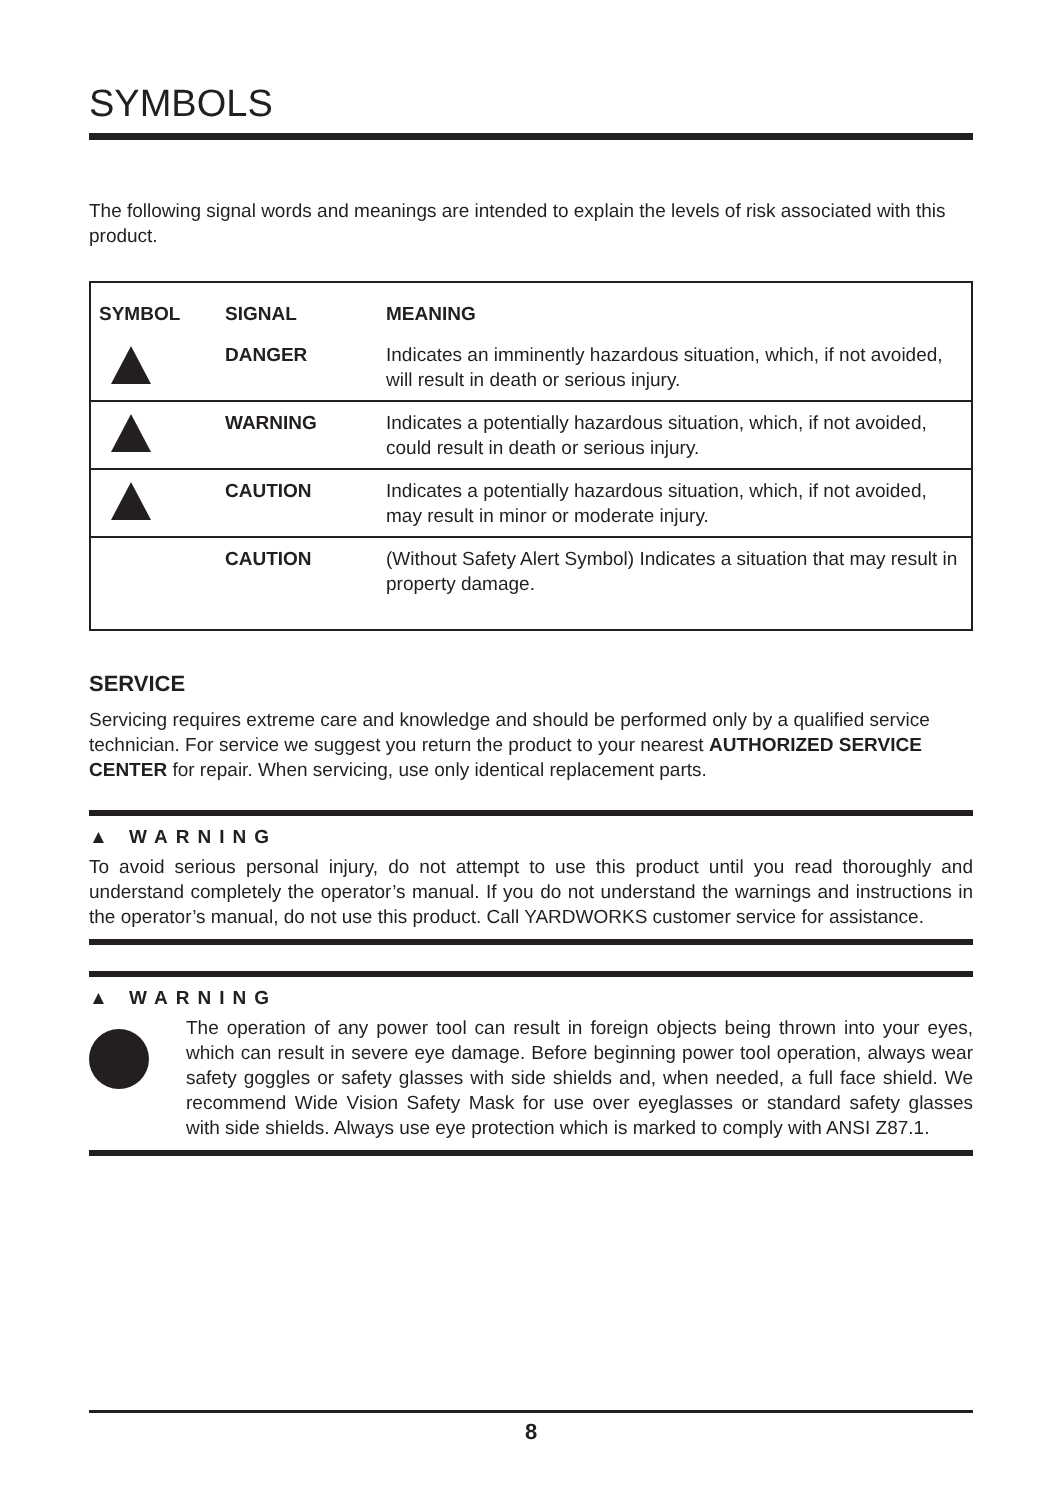SYMBOLS
The following signal words and meanings are intended to explain the levels of risk associated with this product.
| SYMBOL | SIGNAL | MEANING |
| --- | --- | --- |
| | DANGER | Indicates an imminently hazardous situation, which, if not avoided, will result in death or serious injury. |
| | WARNING | Indicates a potentially hazardous situation, which, if not avoided, could result in death or serious injury. |
| | CAUTION | Indicates a potentially hazardous situation, which, if not avoided, may result in minor or moderate injury. |
| | CAUTION | (Without Safety Alert Symbol) Indicates a situation that may result in property damage. |
SERVICE
Servicing requires extreme care and knowledge and should be performed only by a qualified service technician. For service we suggest you return the product to your nearest AUTHORIZED SERVICE CENTER for repair. When servicing, use only identical replacement parts.
▲ WARNING
To avoid serious personal injury, do not attempt to use this product until you read thoroughly and understand completely the operator’s manual. If you do not understand the warnings and instructions in the operator’s manual, do not use this product. Call YARDWORKS customer service for assistance.
▲ WARNING
The operation of any power tool can result in foreign objects being thrown into your eyes, which can result in severe eye damage. Before beginning power tool operation, always wear safety goggles or safety glasses with side shields and, when needed, a full face shield. We recommend Wide Vision Safety Mask for use over eyeglasses or standard safety glasses with side shields. Always use eye protection which is marked to comply with ANSI Z87.1.
8